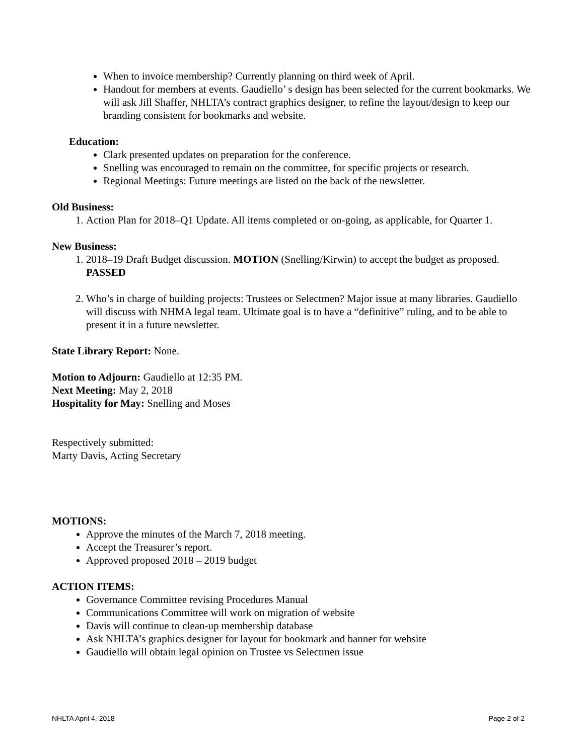When to invoice membership? Currently planning on third week of April.
Handout for members at events. Gaudiello’ s design has been selected for the current bookmarks. We will ask Jill Shaffer, NHLTA’s contract graphics designer, to refine the layout/design to keep our branding consistent for bookmarks and website.
Education:
Clark presented updates on preparation for the conference.
Snelling was encouraged to remain on the committee, for specific projects or research.
Regional Meetings: Future meetings are listed on the back of the newsletter.
Old Business:
1. Action Plan for 2018–Q1 Update. All items completed or on-going, as applicable, for Quarter 1.
New Business:
1. 2018–19 Draft Budget discussion. MOTION (Snelling/Kirwin) to accept the budget as proposed. PASSED
2. Who’s in charge of building projects: Trustees or Selectmen? Major issue at many libraries. Gaudiello will discuss with NHMA legal team. Ultimate goal is to have a “definitive” ruling, and to be able to present it in a future newsletter.
State Library Report: None.
Motion to Adjourn: Gaudiello at 12:35 PM.
Next Meeting: May 2, 2018
Hospitality for May: Snelling and Moses
Respectively submitted:
Marty Davis, Acting Secretary
MOTIONS:
Approve the minutes of the March 7, 2018 meeting.
Accept the Treasurer’s report.
Approved proposed 2018 – 2019 budget
ACTION ITEMS:
Governance Committee revising Procedures Manual
Communications Committee will work on migration of website
Davis will continue to clean-up membership database
Ask NHLTA’s graphics designer for layout for bookmark and banner for website
Gaudiello will obtain legal opinion on Trustee vs Selectmen issue
NHLTA April 4, 2018 Page 2 of 2